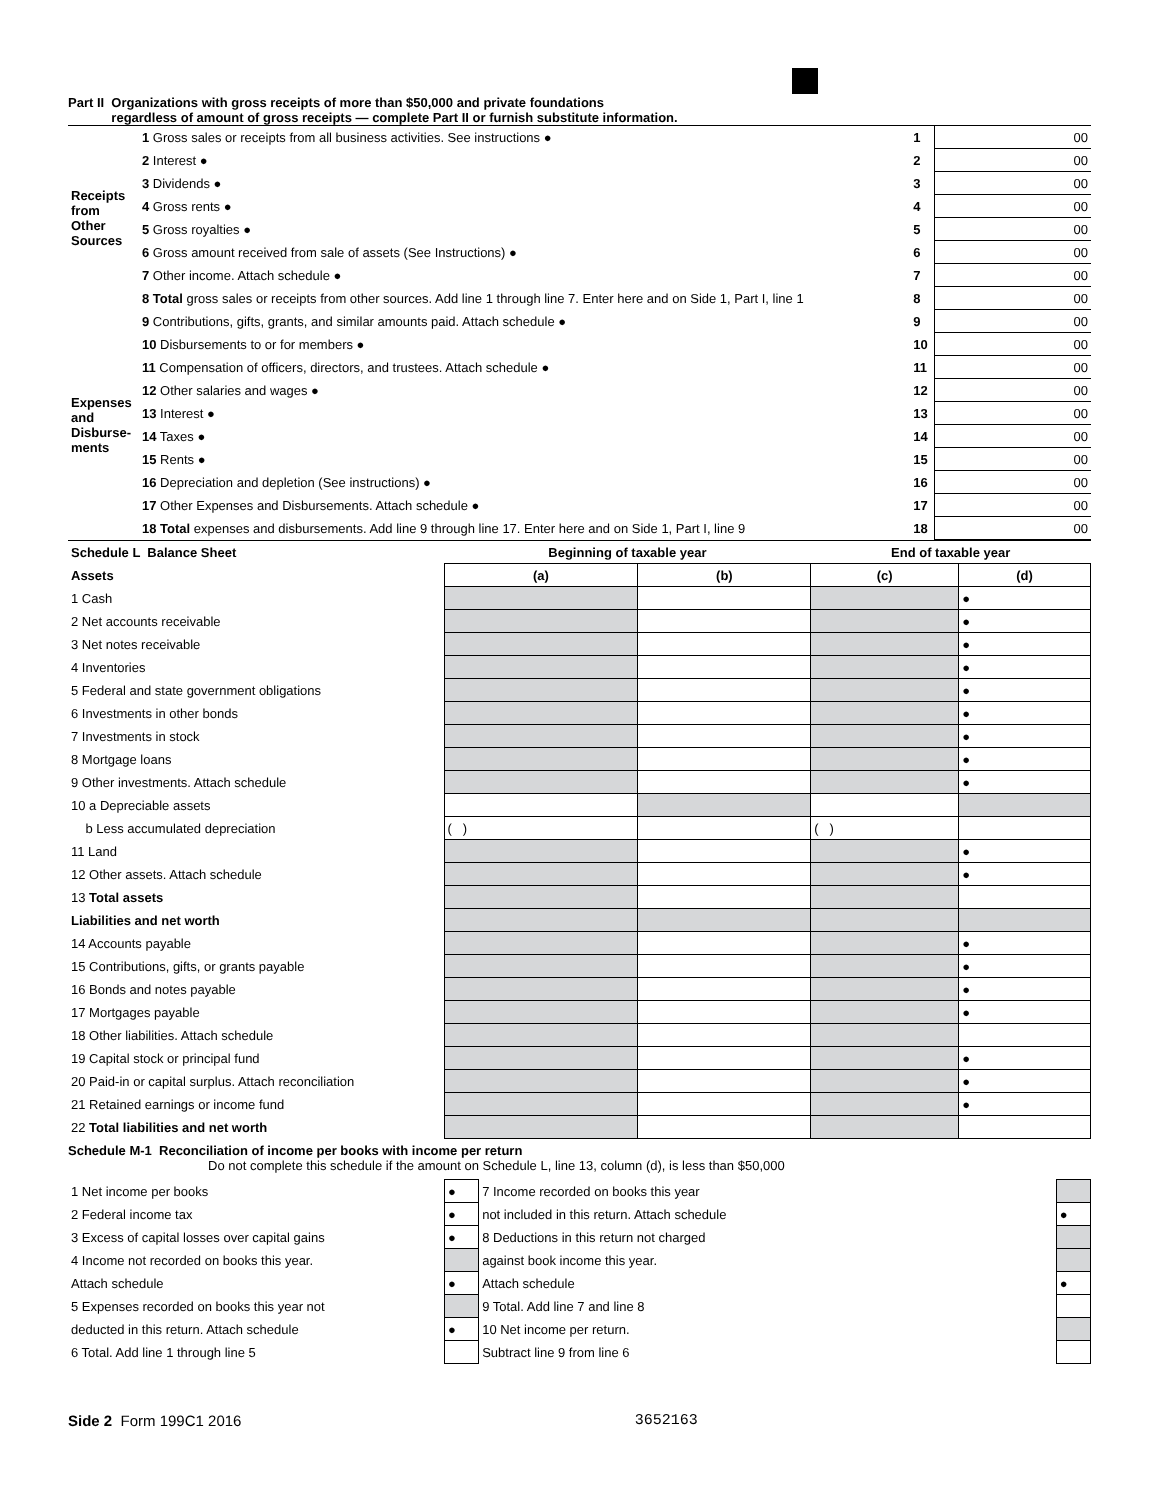Part II Organizations with gross receipts of more than $50,000 and private foundations
regardless of amount of gross receipts — complete Part II or furnish substitute information.
| Receipts from Other Sources | 1 Gross sales or receipts from all business activities. See instructions ● | 1 | 00 |
| | 2 Interest ● | 2 | 00 |
| | 3 Dividends ● | 3 | 00 |
| | 4 Gross rents ● | 4 | 00 |
| | 5 Gross royalties ● | 5 | 00 |
| | 6 Gross amount received from sale of assets (See Instructions) ● | 6 | 00 |
| | 7 Other income. Attach schedule ● | 7 | 00 |
| | 8 Total gross sales or receipts from other sources. Add line 1 through line 7. Enter here and on Side 1, Part I, line 1 | 8 | 00 |
| Expenses and Disburse-ments | 9 Contributions, gifts, grants, and similar amounts paid. Attach schedule ● | 9 | 00 |
| | 10 Disbursements to or for members ● | 10 | 00 |
| | 11 Compensation of officers, directors, and trustees. Attach schedule ● | 11 | 00 |
| | 12 Other salaries and wages ● | 12 | 00 |
| | 13 Interest ● | 13 | 00 |
| | 14 Taxes ● | 14 | 00 |
| | 15 Rents ● | 15 | 00 |
| | 16 Depreciation and depletion (See instructions) ● | 16 | 00 |
| | 17 Other Expenses and Disbursements. Attach schedule ● | 17 | 00 |
| | 18 Total expenses and disbursements. Add line 9 through line 17. Enter here and on Side 1, Part I, line 9 | 18 | 00 |
| Schedule L Balance Sheet | Beginning of taxable year | | End of taxable year | |
| --- | --- | --- | --- | --- |
| Assets | (a) | (b) | (c) | (d) |
| 1 Cash | | | | ● |
| 2 Net accounts receivable | | | | ● |
| 3 Net notes receivable | | | | ● |
| 4 Inventories | | | | ● |
| 5 Federal and state government obligations | | | | ● |
| 6 Investments in other bonds | | | | ● |
| 7 Investments in stock | | | | ● |
| 8 Mortgage loans | | | | ● |
| 9 Other investments. Attach schedule | | | | ● |
| 10 a Depreciable assets | | | | |
| b Less accumulated depreciation | ( ) | | ( ) | |
| 11 Land | | | | ● |
| 12 Other assets. Attach schedule | | | | ● |
| 13 Total assets | | | | |
| Liabilities and net worth | | | | |
| 14 Accounts payable | | | | ● |
| 15 Contributions, gifts, or grants payable | | | | ● |
| 16 Bonds and notes payable | | | | ● |
| 17 Mortgages payable | | | | ● |
| 18 Other liabilities. Attach schedule | | | | |
| 19 Capital stock or principal fund | | | | ● |
| 20 Paid-in or capital surplus. Attach reconciliation | | | | ● |
| 21 Retained earnings or income fund | | | | ● |
| 22 Total liabilities and net worth | | | | |
Schedule M-1 Reconciliation of income per books with income per return
Do not complete this schedule if the amount on Schedule L, line 13, column (d), is less than $50,000
| 1 Net income per books | ● | 7 Income recorded on books this year | |
| 2 Federal income tax | ● | not included in this return. Attach schedule | ● |
| 3 Excess of capital losses over capital gains | ● | 8 Deductions in this return not charged | |
| 4 Income not recorded on books this year. | | against book income this year. | |
| Attach schedule | ● | Attach schedule | ● |
| 5 Expenses recorded on books this year not | | 9 Total. Add line 7 and line 8 | |
| deducted in this return. Attach schedule | ● | 10 Net income per return. | |
| 6 Total. Add line 1 through line 5 | | Subtract line 9 from line 6 | |
Side 2 Form 199C1 2016 3652163